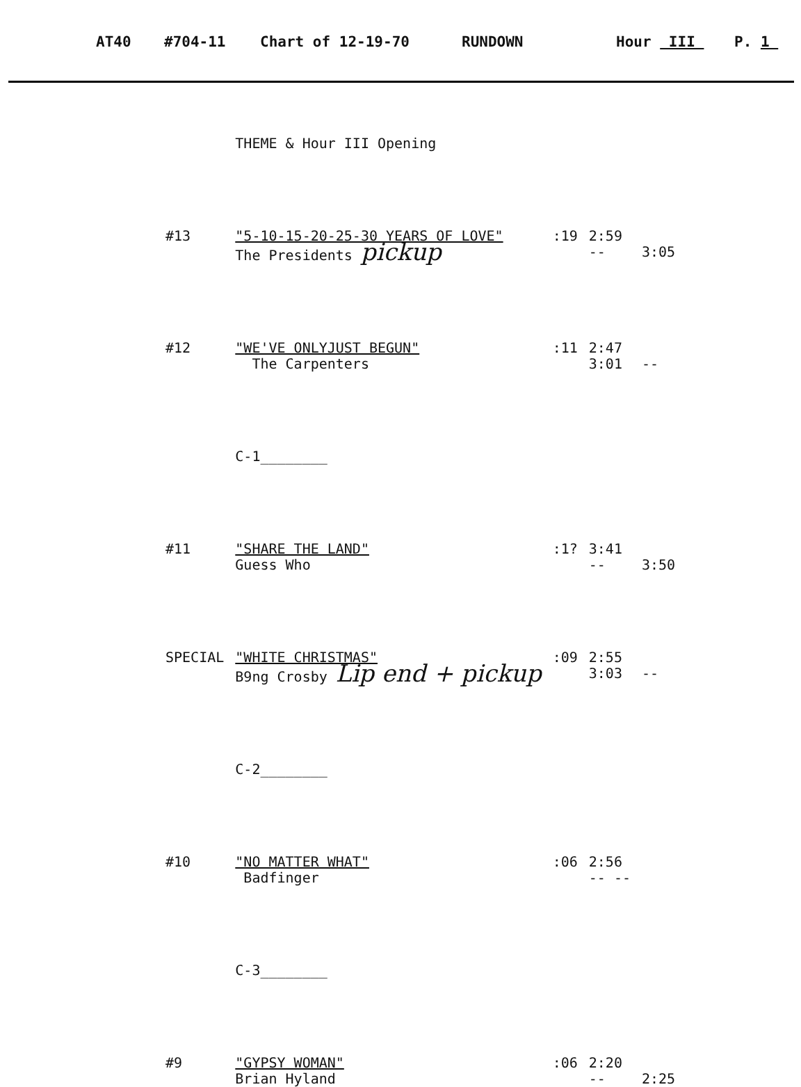AT40 #704-11 Chart of 12-19-70 RUNDOWN Hour III P. 1
| | THEME & Hour III Opening | | | |
| #13 | "5-10-15-20-25-30 YEARS OF LOVE" | :19 | 2:59 | |
| | The Presidents pickup | | -- | 3:05 |
| #12 | "WE'VE ONLYJUST BEGUN" | :11 | 2:47 | |
| | The Carpenters | | 3:01 | -- |
| | C-1________ | | | |
| #11 | "SHARE THE LAND" | :1? | 3:41 | |
| | Guess Who | | -- | 3:50 |
| SPECIAL | "WHITE CHRISTMAS" | :09 | 2:55 | |
| | B9ng Crosby Lip end + pickup | | 3:03 | -- |
| | C-2________ | | | |
| #10 | "NO MATTER WHAT" | :06 | 2:56 | |
| | Badfinger | | -- -- | |
| | C-3________ | | | |
| #9 | "GYPSY WOMAN" | :06 | 2:20 | |
| | Brian Hyland | | -- | 2:25 |